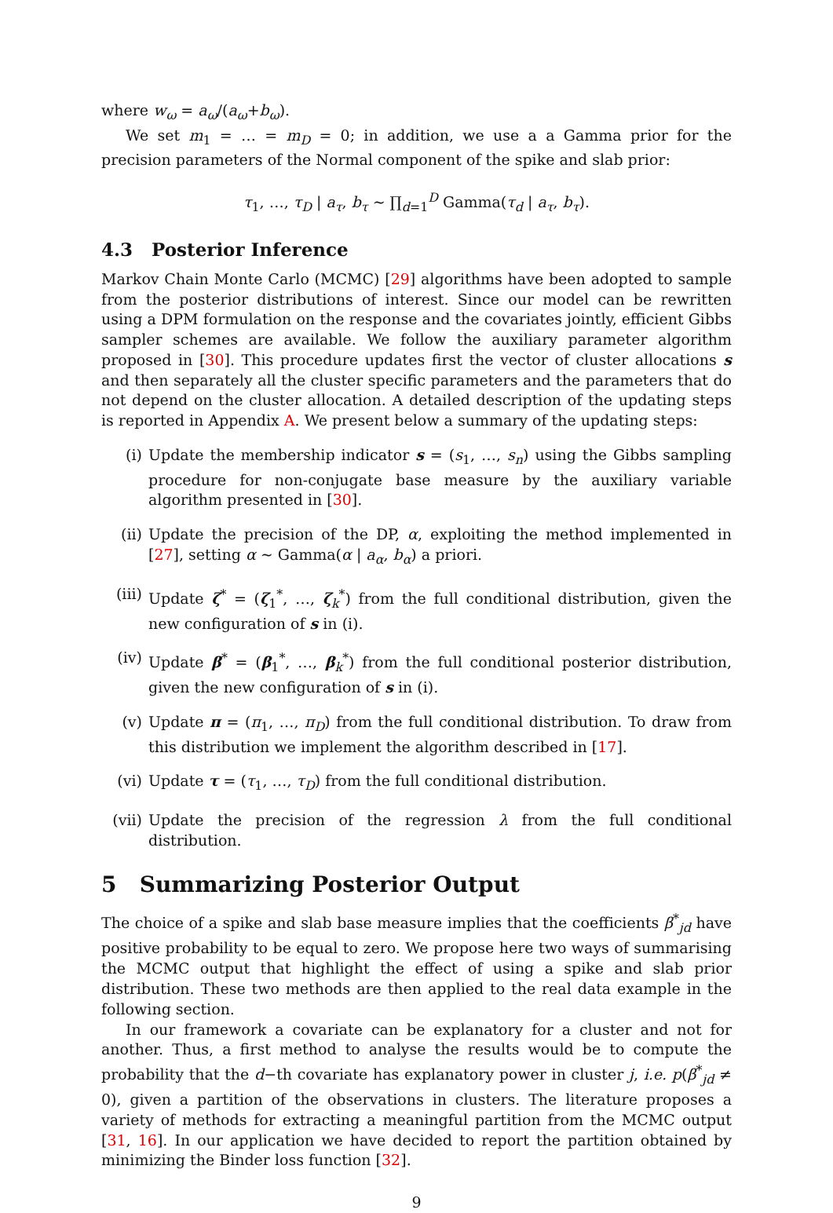where w<sub>ω</sub> = a<sub>ω</sub>/(a<sub>ω</sub>+b<sub>ω</sub>).
We set m<sub>1</sub> = … = m<sub>D</sub> = 0; in addition, we use a a Gamma prior for the precision parameters of the Normal component of the spike and slab prior:
τ<sub>1</sub>, …, τ<sub>D</sub> | a<sub>τ</sub>, b<sub>τ</sub> ∼ ∏<sub>d=1</sub><sup>D</sup> Gamma(τ<sub>d</sub> | a<sub>τ</sub>, b<sub>τ</sub>).
4.3 Posterior Inference
Markov Chain Monte Carlo (MCMC) [29] algorithms have been adopted to sample from the posterior distributions of interest. Since our model can be rewritten using a DPM formulation on the response and the covariates jointly, efficient Gibbs sampler schemes are available. We follow the auxiliary parameter algorithm proposed in [30]. This procedure updates first the vector of cluster allocations s and then separately all the cluster specific parameters and the parameters that do not depend on the cluster allocation. A detailed description of the updating steps is reported in Appendix A. We present below a summary of the updating steps:
(i) Update the membership indicator s = (s<sub>1</sub>, …, s<sub>n</sub>) using the Gibbs sampling procedure for non-conjugate base measure by the auxiliary variable algorithm presented in [30].
(ii) Update the precision of the DP, α, exploiting the method implemented in [27], setting α ∼ Gamma(α | a<sub>α</sub>, b<sub>α</sub>) a priori.
(iii)
Update ζ<sup>*</sup> = (ζ<sub>1</sub><sup>*</sup>, …, ζ<sub>k</sub><sup>*</sup>) from the full conditional distribution, given the new configuration of s in (i).
(iv) Update β<sup>*</sup> = (β<sub>1</sub><sup>*</sup>, …, β<sub>k</sub><sup>*</sup>) from the full conditional posterior distribution, given the new configuration of s in (i).
(v) Update π = (π<sub>1</sub>, …, π<sub>D</sub>) from the full conditional distribution. To draw from this distribution we implement the algorithm described in [17].
(vi) Update τ = (τ<sub>1</sub>, …, τ<sub>D</sub>) from the full conditional distribution.
(vii)
Update the precision of the regression λ from the full conditional distribution.
5 Summarizing Posterior Output
The choice of a spike and slab base measure implies that the coefficients β<sup>*</sup><sub>jd</sub> have positive probability to be equal to zero. We propose here two ways of summarising the MCMC output that highlight the effect of using a spike and slab prior distribution. These two methods are then applied to the real data example in the following section.
In our framework a covariate can be explanatory for a cluster and not for another. Thus, a first method to analyse the results would be to compute the probability that the d−th covariate has explanatory power in cluster j, i.e. p(β<sup>*</sup><sub>jd</sub> ≠ 0), given a partition of the observations in clusters. The literature proposes a variety of methods for extracting a meaningful partition from the MCMC output [31, 16]. In our application we have decided to report the partition obtained by minimizing the Binder loss function [32].
9